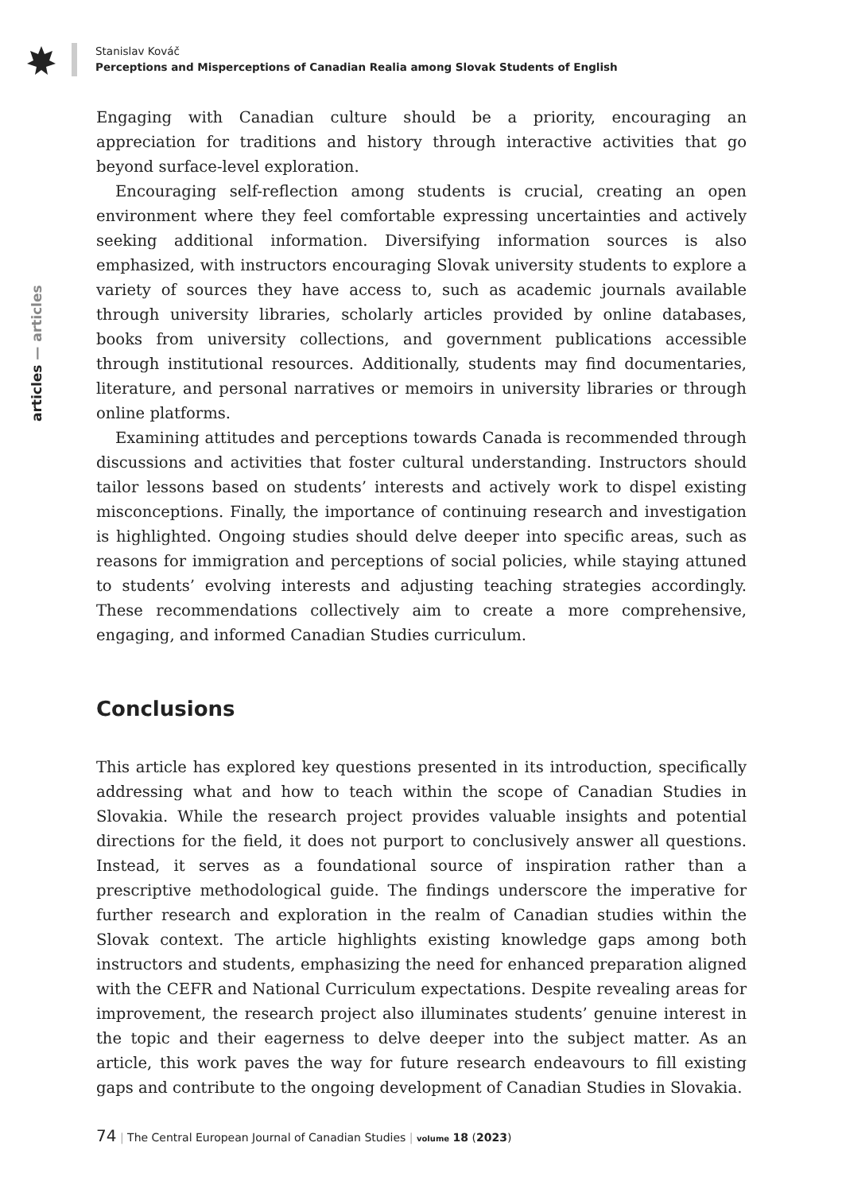Stanislav Kováč
Perceptions and Misperceptions of Canadian Realia among Slovak Students of English
articles — articles
Engaging with Canadian culture should be a priority, encouraging an appreciation for traditions and history through interactive activities that go beyond surface-level exploration.
Encouraging self-reflection among students is crucial, creating an open environment where they feel comfortable expressing uncertainties and actively seeking additional information. Diversifying information sources is also emphasized, with instructors encouraging Slovak university students to explore a variety of sources they have access to, such as academic journals available through university libraries, scholarly articles provided by online databases, books from university collections, and government publications accessible through institutional resources. Additionally, students may find documentaries, literature, and personal narratives or memoirs in university libraries or through online platforms.
Examining attitudes and perceptions towards Canada is recommended through discussions and activities that foster cultural understanding. Instructors should tailor lessons based on students’ interests and actively work to dispel existing misconceptions. Finally, the importance of continuing research and investigation is highlighted. Ongoing studies should delve deeper into specific areas, such as reasons for immigration and perceptions of social policies, while staying attuned to students’ evolving interests and adjusting teaching strategies accordingly. These recommendations collectively aim to create a more comprehensive, engaging, and informed Canadian Studies curriculum.
Conclusions
This article has explored key questions presented in its introduction, specifically addressing what and how to teach within the scope of Canadian Studies in Slovakia. While the research project provides valuable insights and potential directions for the field, it does not purport to conclusively answer all questions. Instead, it serves as a foundational source of inspiration rather than a prescriptive methodological guide. The findings underscore the imperative for further research and exploration in the realm of Canadian studies within the Slovak context. The article highlights existing knowledge gaps among both instructors and students, emphasizing the need for enhanced preparation aligned with the CEFR and National Curriculum expectations. Despite revealing areas for improvement, the research project also illuminates students’ genuine interest in the topic and their eagerness to delve deeper into the subject matter. As an article, this work paves the way for future research endeavours to fill existing gaps and contribute to the ongoing development of Canadian Studies in Slovakia.
74 | The Central European Journal of Canadian Studies | volume 18 (2023)